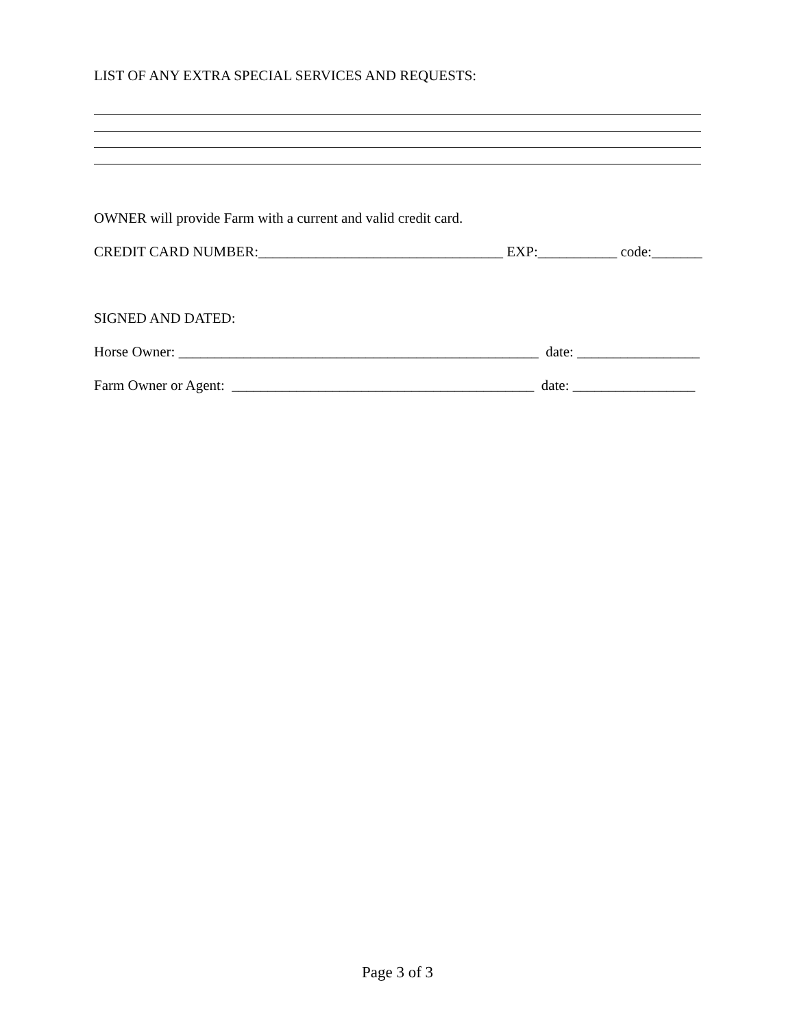LIST OF ANY EXTRA SPECIAL SERVICES AND REQUESTS:
OWNER will provide Farm with a current and valid credit card.
CREDIT CARD NUMBER:__________________________________ EXP:___________ code:_______
SIGNED AND DATED:
Horse Owner: __________________________________________________ date: _________________
Farm Owner or Agent: __________________________________________ date: _________________
Page 3 of 3